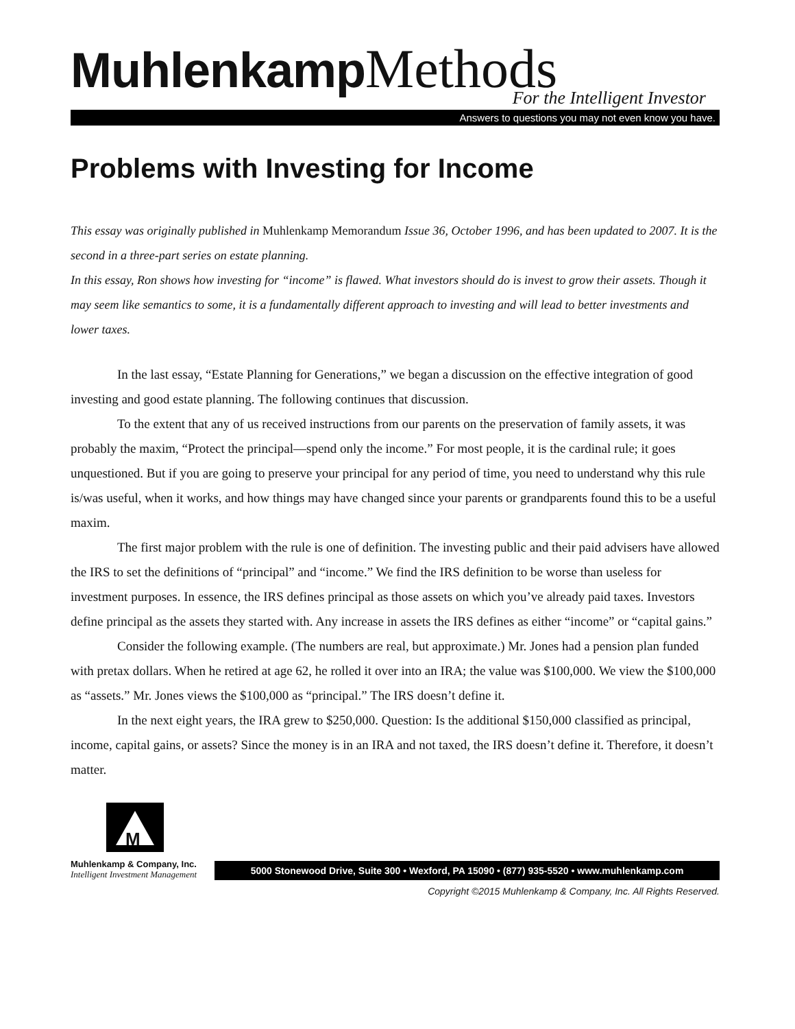Muhlenkamp Methods
For the Intelligent Investor
Answers to questions you may not even know you have.
Problems with Investing for Income
This essay was originally published in Muhlenkamp Memorandum Issue 36, October 1996, and has been updated to 2007. It is the second in a three-part series on estate planning.
In this essay, Ron shows how investing for “income” is flawed. What investors should do is invest to grow their assets. Though it may seem like semantics to some, it is a fundamentally different approach to investing and will lead to better investments and lower taxes.
In the last essay, “Estate Planning for Generations,” we began a discussion on the effective integration of good investing and good estate planning. The following continues that discussion.
To the extent that any of us received instructions from our parents on the preservation of family assets, it was probably the maxim, “Protect the principal—spend only the income.” For most people, it is the cardinal rule; it goes unquestioned. But if you are going to preserve your principal for any period of time, you need to understand why this rule is/was useful, when it works, and how things may have changed since your parents or grandparents found this to be a useful maxim.
The first major problem with the rule is one of definition. The investing public and their paid advisers have allowed the IRS to set the definitions of “principal” and “income.” We find the IRS definition to be worse than useless for investment purposes. In essence, the IRS defines principal as those assets on which you’ve already paid taxes. Investors define principal as the assets they started with. Any increase in assets the IRS defines as either “income” or “capital gains.”
Consider the following example. (The numbers are real, but approximate.) Mr. Jones had a pension plan funded with pretax dollars. When he retired at age 62, he rolled it over into an IRA; the value was $100,000. We view the $100,000 as “assets.” Mr. Jones views the $100,000 as “principal.” The IRS doesn’t define it.
In the next eight years, the IRA grew to $250,000. Question: Is the additional $150,000 classified as principal, income, capital gains, or assets? Since the money is in an IRA and not taxed, the IRS doesn’t define it. Therefore, it doesn’t matter.
M
Muhlenkamp & Company, Inc.
Intelligent Investment Management
5000 Stonewood Drive, Suite 300 • Wexford, PA 15090 • (877) 935-5520 • www.muhlenkamp.com
Copyright ©2015 Muhlenkamp & Company, Inc. All Rights Reserved.